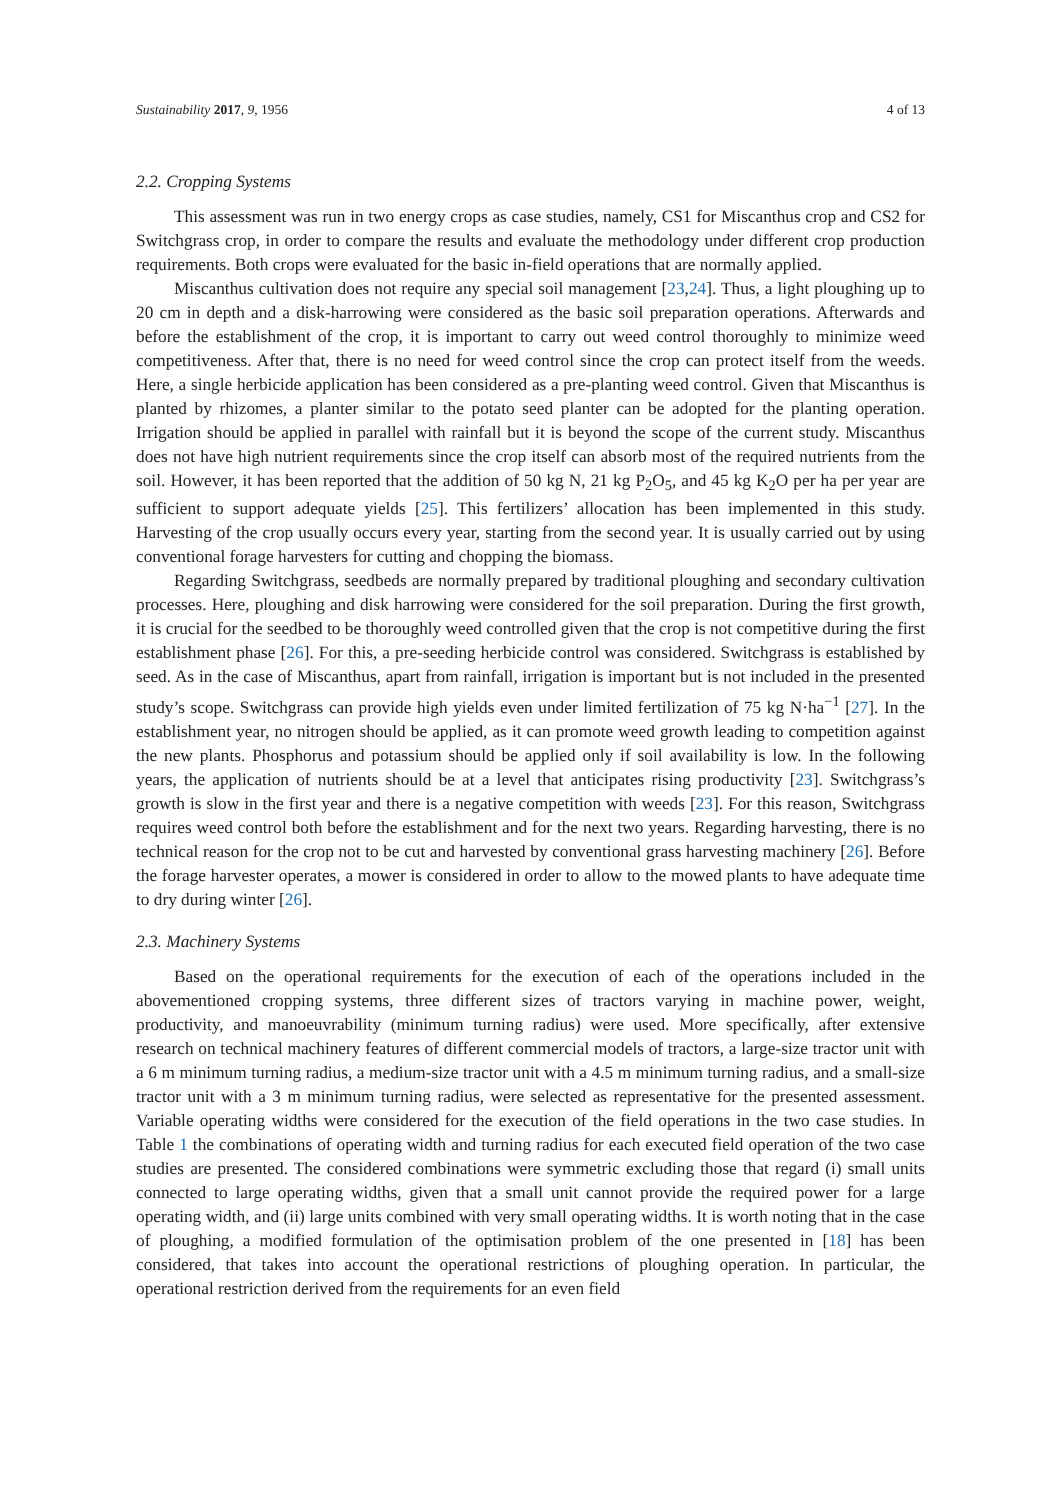Sustainability 2017, 9, 1956 4 of 13
2.2. Cropping Systems
This assessment was run in two energy crops as case studies, namely, CS1 for Miscanthus crop and CS2 for Switchgrass crop, in order to compare the results and evaluate the methodology under different crop production requirements. Both crops were evaluated for the basic in-field operations that are normally applied.
Miscanthus cultivation does not require any special soil management [23,24]. Thus, a light ploughing up to 20 cm in depth and a disk-harrowing were considered as the basic soil preparation operations. Afterwards and before the establishment of the crop, it is important to carry out weed control thoroughly to minimize weed competitiveness. After that, there is no need for weed control since the crop can protect itself from the weeds. Here, a single herbicide application has been considered as a pre-planting weed control. Given that Miscanthus is planted by rhizomes, a planter similar to the potato seed planter can be adopted for the planting operation. Irrigation should be applied in parallel with rainfall but it is beyond the scope of the current study. Miscanthus does not have high nutrient requirements since the crop itself can absorb most of the required nutrients from the soil. However, it has been reported that the addition of 50 kg N, 21 kg P<sub>2</sub>O<sub>5</sub>, and 45 kg K<sub>2</sub>O per ha per year are sufficient to support adequate yields [25]. This fertilizers’ allocation has been implemented in this study. Harvesting of the crop usually occurs every year, starting from the second year. It is usually carried out by using conventional forage harvesters for cutting and chopping the biomass.
Regarding Switchgrass, seedbeds are normally prepared by traditional ploughing and secondary cultivation processes. Here, ploughing and disk harrowing were considered for the soil preparation. During the first growth, it is crucial for the seedbed to be thoroughly weed controlled given that the crop is not competitive during the first establishment phase [26]. For this, a pre-seeding herbicide control was considered. Switchgrass is established by seed. As in the case of Miscanthus, apart from rainfall, irrigation is important but is not included in the presented study’s scope. Switchgrass can provide high yields even under limited fertilization of 75 kg N·ha<sup>−1</sup> [27]. In the establishment year, no nitrogen should be applied, as it can promote weed growth leading to competition against the new plants. Phosphorus and potassium should be applied only if soil availability is low. In the following years, the application of nutrients should be at a level that anticipates rising productivity [23]. Switchgrass’s growth is slow in the first year and there is a negative competition with weeds [23]. For this reason, Switchgrass requires weed control both before the establishment and for the next two years. Regarding harvesting, there is no technical reason for the crop not to be cut and harvested by conventional grass harvesting machinery [26]. Before the forage harvester operates, a mower is considered in order to allow to the mowed plants to have adequate time to dry during winter [26].
2.3. Machinery Systems
Based on the operational requirements for the execution of each of the operations included in the abovementioned cropping systems, three different sizes of tractors varying in machine power, weight, productivity, and manoeuvrability (minimum turning radius) were used. More specifically, after extensive research on technical machinery features of different commercial models of tractors, a large-size tractor unit with a 6 m minimum turning radius, a medium-size tractor unit with a 4.5 m minimum turning radius, and a small-size tractor unit with a 3 m minimum turning radius, were selected as representative for the presented assessment. Variable operating widths were considered for the execution of the field operations in the two case studies. In Table 1 the combinations of operating width and turning radius for each executed field operation of the two case studies are presented. The considered combinations were symmetric excluding those that regard (i) small units connected to large operating widths, given that a small unit cannot provide the required power for a large operating width, and (ii) large units combined with very small operating widths. It is worth noting that in the case of ploughing, a modified formulation of the optimisation problem of the one presented in [18] has been considered, that takes into account the operational restrictions of ploughing operation. In particular, the operational restriction derived from the requirements for an even field